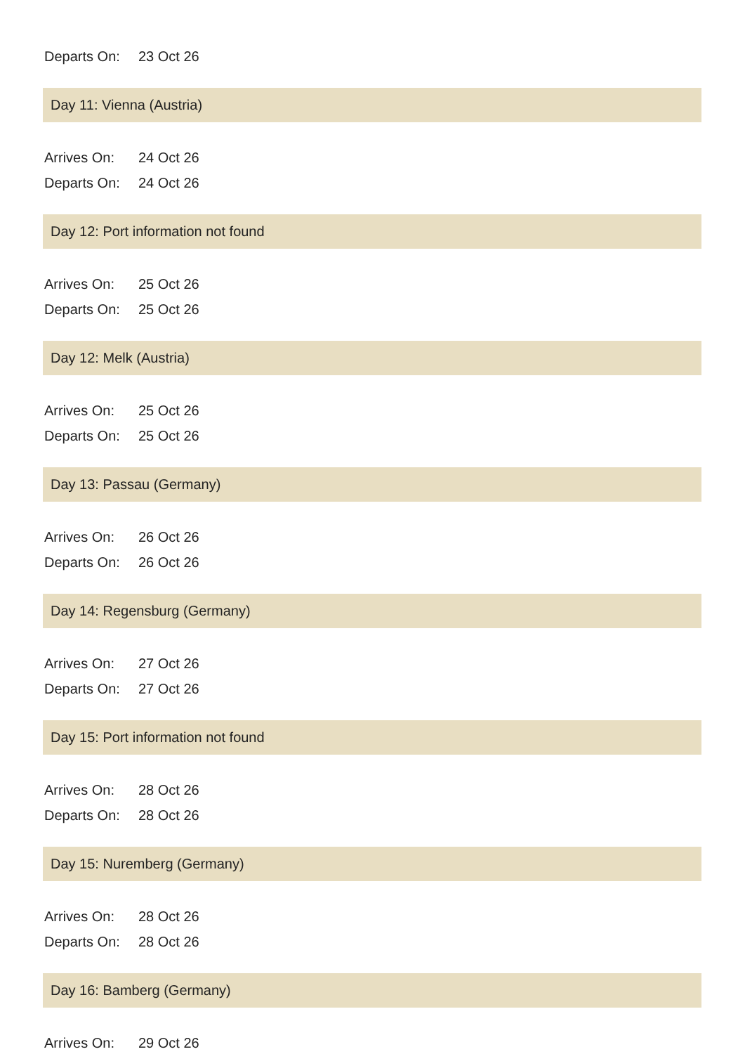Departs On: 23 Oct 26
Day 11: Vienna (Austria)
Arrives On: 24 Oct 26
Departs On: 24 Oct 26
Day 12: Port information not found
Arrives On: 25 Oct 26
Departs On: 25 Oct 26
Day 12: Melk (Austria)
Arrives On: 25 Oct 26
Departs On: 25 Oct 26
Day 13: Passau (Germany)
Arrives On: 26 Oct 26
Departs On: 26 Oct 26
Day 14: Regensburg (Germany)
Arrives On: 27 Oct 26
Departs On: 27 Oct 26
Day 15: Port information not found
Arrives On: 28 Oct 26
Departs On: 28 Oct 26
Day 15: Nuremberg (Germany)
Arrives On: 28 Oct 26
Departs On: 28 Oct 26
Day 16: Bamberg (Germany)
Arrives On: 29 Oct 26